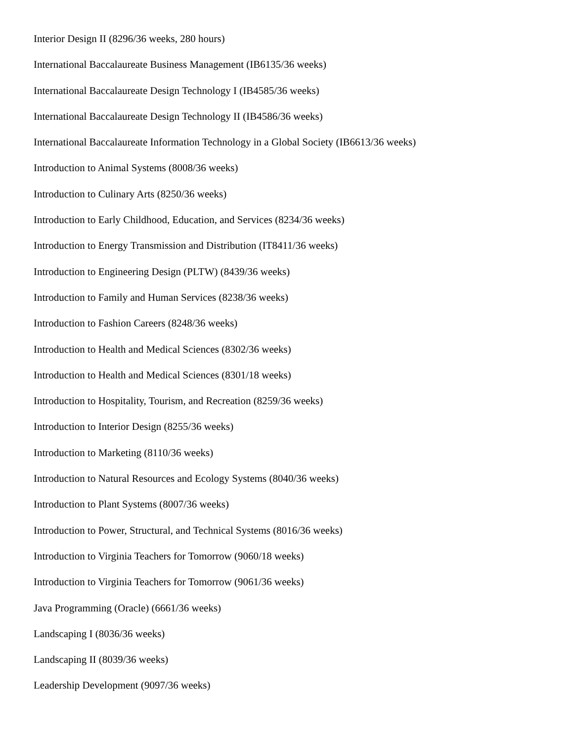Interior Design II (8296/36 weeks, 280 hours)
International Baccalaureate Business Management (IB6135/36 weeks)
International Baccalaureate Design Technology I (IB4585/36 weeks)
International Baccalaureate Design Technology II (IB4586/36 weeks)
International Baccalaureate Information Technology in a Global Society (IB6613/36 weeks)
Introduction to Animal Systems (8008/36 weeks)
Introduction to Culinary Arts (8250/36 weeks)
Introduction to Early Childhood, Education, and Services (8234/36 weeks)
Introduction to Energy Transmission and Distribution (IT8411/36 weeks)
Introduction to Engineering Design (PLTW) (8439/36 weeks)
Introduction to Family and Human Services (8238/36 weeks)
Introduction to Fashion Careers (8248/36 weeks)
Introduction to Health and Medical Sciences (8302/36 weeks)
Introduction to Health and Medical Sciences (8301/18 weeks)
Introduction to Hospitality, Tourism, and Recreation (8259/36 weeks)
Introduction to Interior Design (8255/36 weeks)
Introduction to Marketing (8110/36 weeks)
Introduction to Natural Resources and Ecology Systems (8040/36 weeks)
Introduction to Plant Systems (8007/36 weeks)
Introduction to Power, Structural, and Technical Systems (8016/36 weeks)
Introduction to Virginia Teachers for Tomorrow (9060/18 weeks)
Introduction to Virginia Teachers for Tomorrow (9061/36 weeks)
Java Programming (Oracle) (6661/36 weeks)
Landscaping I (8036/36 weeks)
Landscaping II (8039/36 weeks)
Leadership Development (9097/36 weeks)